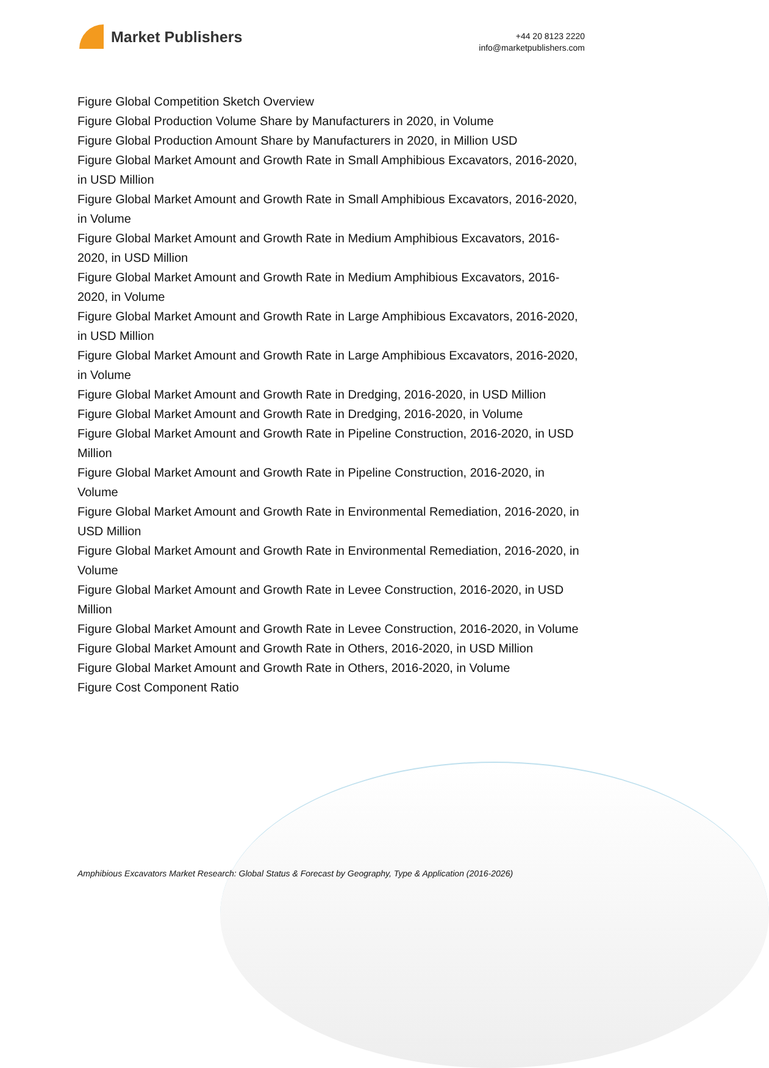Market Publishers
+44 20 8123 2220
info@marketpublishers.com
Figure Global Competition Sketch Overview
Figure Global Production Volume Share by Manufacturers in 2020, in Volume
Figure Global Production Amount Share by Manufacturers in 2020, in Million USD
Figure Global Market Amount and Growth Rate in Small Amphibious Excavators, 2016-2020, in USD Million
Figure Global Market Amount and Growth Rate in Small Amphibious Excavators, 2016-2020, in Volume
Figure Global Market Amount and Growth Rate in Medium Amphibious Excavators, 2016-2020, in USD Million
Figure Global Market Amount and Growth Rate in Medium Amphibious Excavators, 2016-2020, in Volume
Figure Global Market Amount and Growth Rate in Large Amphibious Excavators, 2016-2020, in USD Million
Figure Global Market Amount and Growth Rate in Large Amphibious Excavators, 2016-2020, in Volume
Figure Global Market Amount and Growth Rate in Dredging, 2016-2020, in USD Million
Figure Global Market Amount and Growth Rate in Dredging, 2016-2020, in Volume
Figure Global Market Amount and Growth Rate in Pipeline Construction, 2016-2020, in USD Million
Figure Global Market Amount and Growth Rate in Pipeline Construction, 2016-2020, in Volume
Figure Global Market Amount and Growth Rate in Environmental Remediation, 2016-2020, in USD Million
Figure Global Market Amount and Growth Rate in Environmental Remediation, 2016-2020, in Volume
Figure Global Market Amount and Growth Rate in Levee Construction, 2016-2020, in USD Million
Figure Global Market Amount and Growth Rate in Levee Construction, 2016-2020, in Volume
Figure Global Market Amount and Growth Rate in Others, 2016-2020, in USD Million
Figure Global Market Amount and Growth Rate in Others, 2016-2020, in Volume
Figure Cost Component Ratio
Amphibious Excavators Market Research: Global Status & Forecast by Geography, Type & Application (2016-2026)